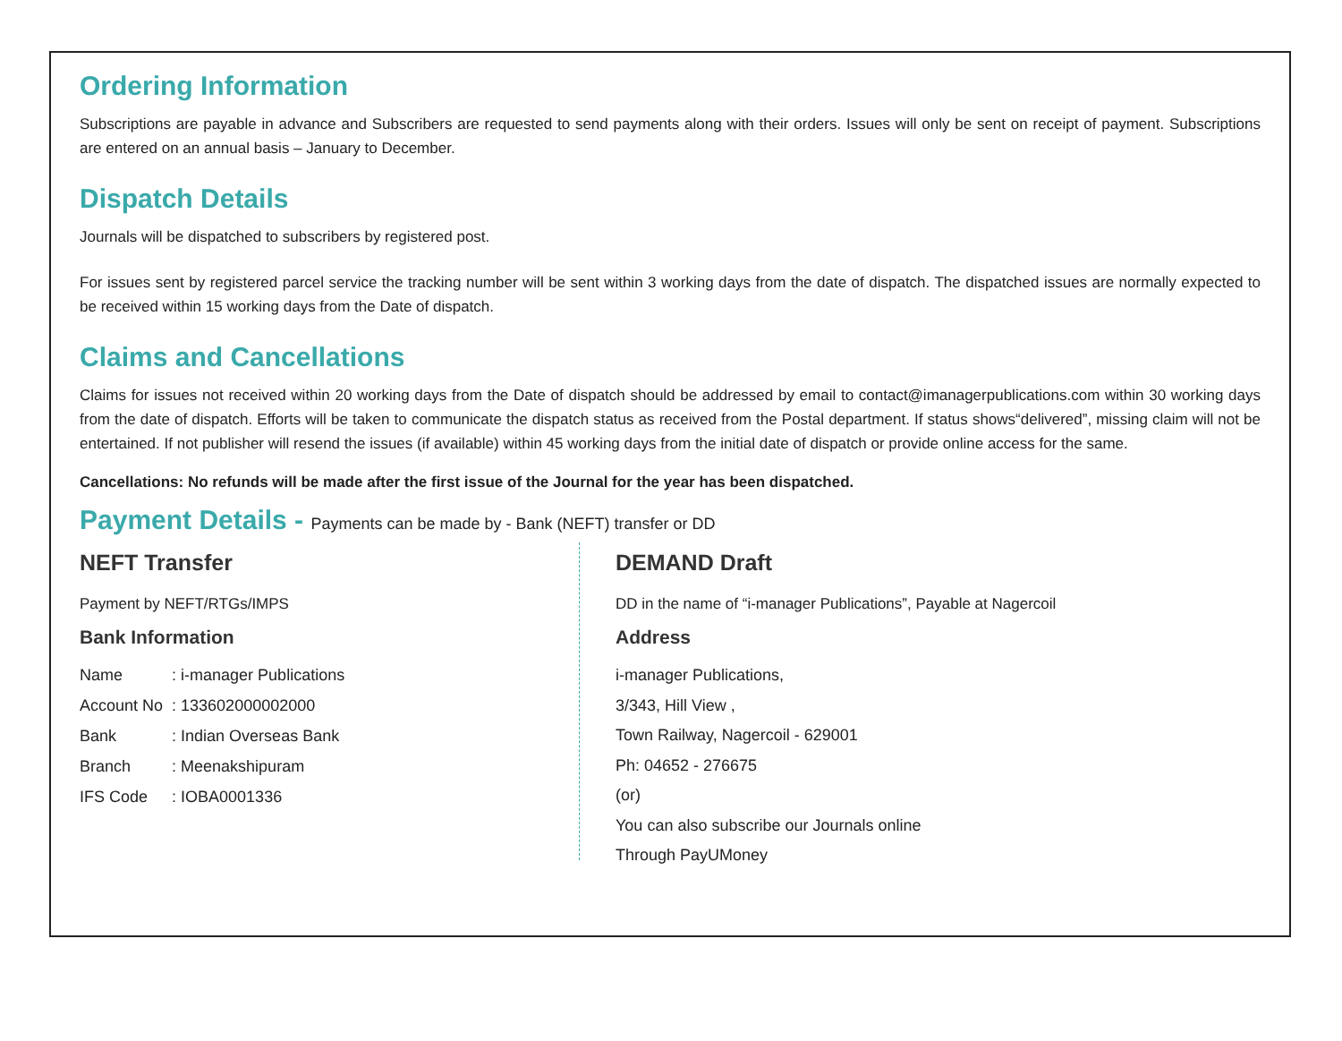Ordering Information
Subscriptions are payable in advance and Subscribers are requested to send payments along with their orders. Issues will only be sent on receipt of payment. Subscriptions are entered on an annual basis – January to December.
Dispatch Details
Journals will be dispatched to subscribers by registered post.
For issues sent by registered parcel service the tracking number will be sent within 3 working days from the date of dispatch. The dispatched issues are normally expected to be received within 15 working days from the Date of dispatch.
Claims and Cancellations
Claims for issues not received within 20 working days from the Date of dispatch should be addressed by email to contact@imanagerpublications.com within 30 working days from the date of dispatch. Efforts will be taken to communicate the dispatch status as received from the Postal department. If status shows“delivered”, missing claim will not be entertained. If not publisher will resend the issues (if available) within 45 working days from the initial date of dispatch or provide online access for the same.
Cancellations: No refunds will be made after the first issue of the Journal for the year has been dispatched.
Payment Details - Payments can be made by - Bank (NEFT) transfer or DD
NEFT Transfer
Payment by NEFT/RTGs/IMPS
Bank Information
| Name | : i-manager Publications |
| Account No | : 133602000002000 |
| Bank | : Indian Overseas Bank |
| Branch | : Meenakshipuram |
| IFS Code | : IOBA0001336 |
DEMAND Draft
DD in the name of “i-manager Publications”, Payable at Nagercoil
Address
i-manager Publications,
3/343, Hill View ,
Town Railway, Nagercoil - 629001
Ph: 04652 - 276675
(or)
You can also subscribe our Journals online
Through PayUMoney